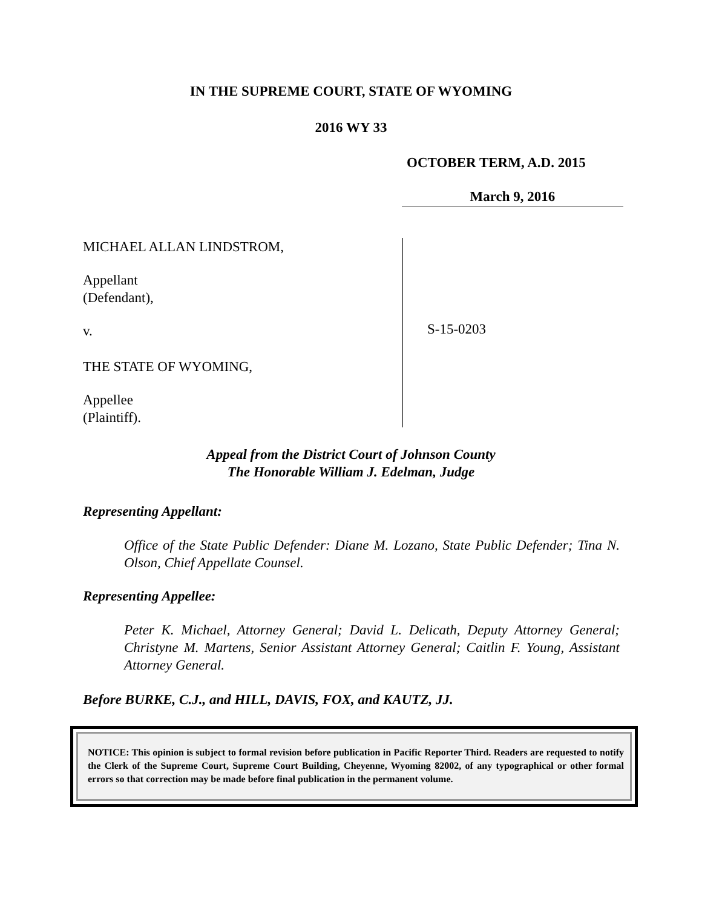IN THE SUPREME COURT, STATE OF WYOMING
2016 WY 33
OCTOBER TERM, A.D. 2015
March 9, 2016
MICHAEL ALLAN LINDSTROM,
Appellant
(Defendant),
v.
THE STATE OF WYOMING,
Appellee
(Plaintiff).
S-15-0203
Appeal from the District Court of Johnson County
The Honorable William J. Edelman, Judge
Representing Appellant:
Office of the State Public Defender: Diane M. Lozano, State Public Defender; Tina N. Olson, Chief Appellate Counsel.
Representing Appellee:
Peter K. Michael, Attorney General; David L. Delicath, Deputy Attorney General; Christyne M. Martens, Senior Assistant Attorney General; Caitlin F. Young, Assistant Attorney General.
Before BURKE, C.J., and HILL, DAVIS, FOX, and KAUTZ, JJ.
NOTICE: This opinion is subject to formal revision before publication in Pacific Reporter Third. Readers are requested to notify the Clerk of the Supreme Court, Supreme Court Building, Cheyenne, Wyoming 82002, of any typographical or other formal errors so that correction may be made before final publication in the permanent volume.